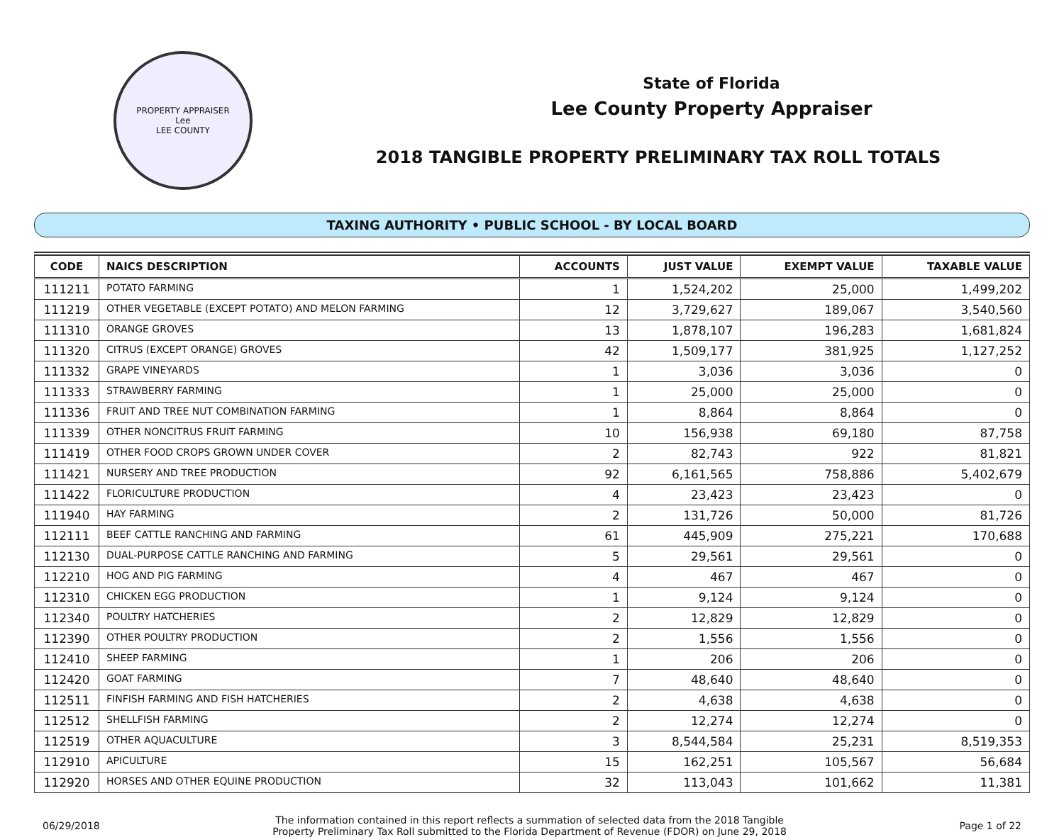PROPERTY APPRAISER
Lee
LEE COUNTY
State of Florida
Lee County Property Appraiser
2018 TANGIBLE PROPERTY PRELIMINARY TAX ROLL TOTALS
TAXING AUTHORITY • PUBLIC SCHOOL - BY LOCAL BOARD
| CODE | NAICS DESCRIPTION | ACCOUNTS | JUST VALUE | EXEMPT VALUE | TAXABLE VALUE |
| --- | --- | --- | --- | --- | --- |
| 111211 | POTATO FARMING | 1 | 1,524,202 | 25,000 | 1,499,202 |
| 111219 | OTHER VEGETABLE (EXCEPT POTATO) AND MELON FARMING | 12 | 3,729,627 | 189,067 | 3,540,560 |
| 111310 | ORANGE GROVES | 13 | 1,878,107 | 196,283 | 1,681,824 |
| 111320 | CITRUS (EXCEPT ORANGE) GROVES | 42 | 1,509,177 | 381,925 | 1,127,252 |
| 111332 | GRAPE VINEYARDS | 1 | 3,036 | 3,036 | 0 |
| 111333 | STRAWBERRY FARMING | 1 | 25,000 | 25,000 | 0 |
| 111336 | FRUIT AND TREE NUT COMBINATION FARMING | 1 | 8,864 | 8,864 | 0 |
| 111339 | OTHER NONCITRUS FRUIT FARMING | 10 | 156,938 | 69,180 | 87,758 |
| 111419 | OTHER FOOD CROPS GROWN UNDER COVER | 2 | 82,743 | 922 | 81,821 |
| 111421 | NURSERY AND TREE PRODUCTION | 92 | 6,161,565 | 758,886 | 5,402,679 |
| 111422 | FLORICULTURE PRODUCTION | 4 | 23,423 | 23,423 | 0 |
| 111940 | HAY FARMING | 2 | 131,726 | 50,000 | 81,726 |
| 112111 | BEEF CATTLE RANCHING AND FARMING | 61 | 445,909 | 275,221 | 170,688 |
| 112130 | DUAL-PURPOSE CATTLE RANCHING AND FARMING | 5 | 29,561 | 29,561 | 0 |
| 112210 | HOG AND PIG FARMING | 4 | 467 | 467 | 0 |
| 112310 | CHICKEN EGG PRODUCTION | 1 | 9,124 | 9,124 | 0 |
| 112340 | POULTRY HATCHERIES | 2 | 12,829 | 12,829 | 0 |
| 112390 | OTHER POULTRY PRODUCTION | 2 | 1,556 | 1,556 | 0 |
| 112410 | SHEEP FARMING | 1 | 206 | 206 | 0 |
| 112420 | GOAT FARMING | 7 | 48,640 | 48,640 | 0 |
| 112511 | FINFISH FARMING AND FISH HATCHERIES | 2 | 4,638 | 4,638 | 0 |
| 112512 | SHELLFISH FARMING | 2 | 12,274 | 12,274 | 0 |
| 112519 | OTHER AQUACULTURE | 3 | 8,544,584 | 25,231 | 8,519,353 |
| 112910 | APICULTURE | 15 | 162,251 | 105,567 | 56,684 |
| 112920 | HORSES AND OTHER EQUINE PRODUCTION | 32 | 113,043 | 101,662 | 11,381 |
06/29/2018
The information contained in this report reflects a summation of selected data from the 2018 Tangible
Property Preliminary Tax Roll submitted to the Florida Department of Revenue (FDOR) on June 29, 2018
Page 1 of 22